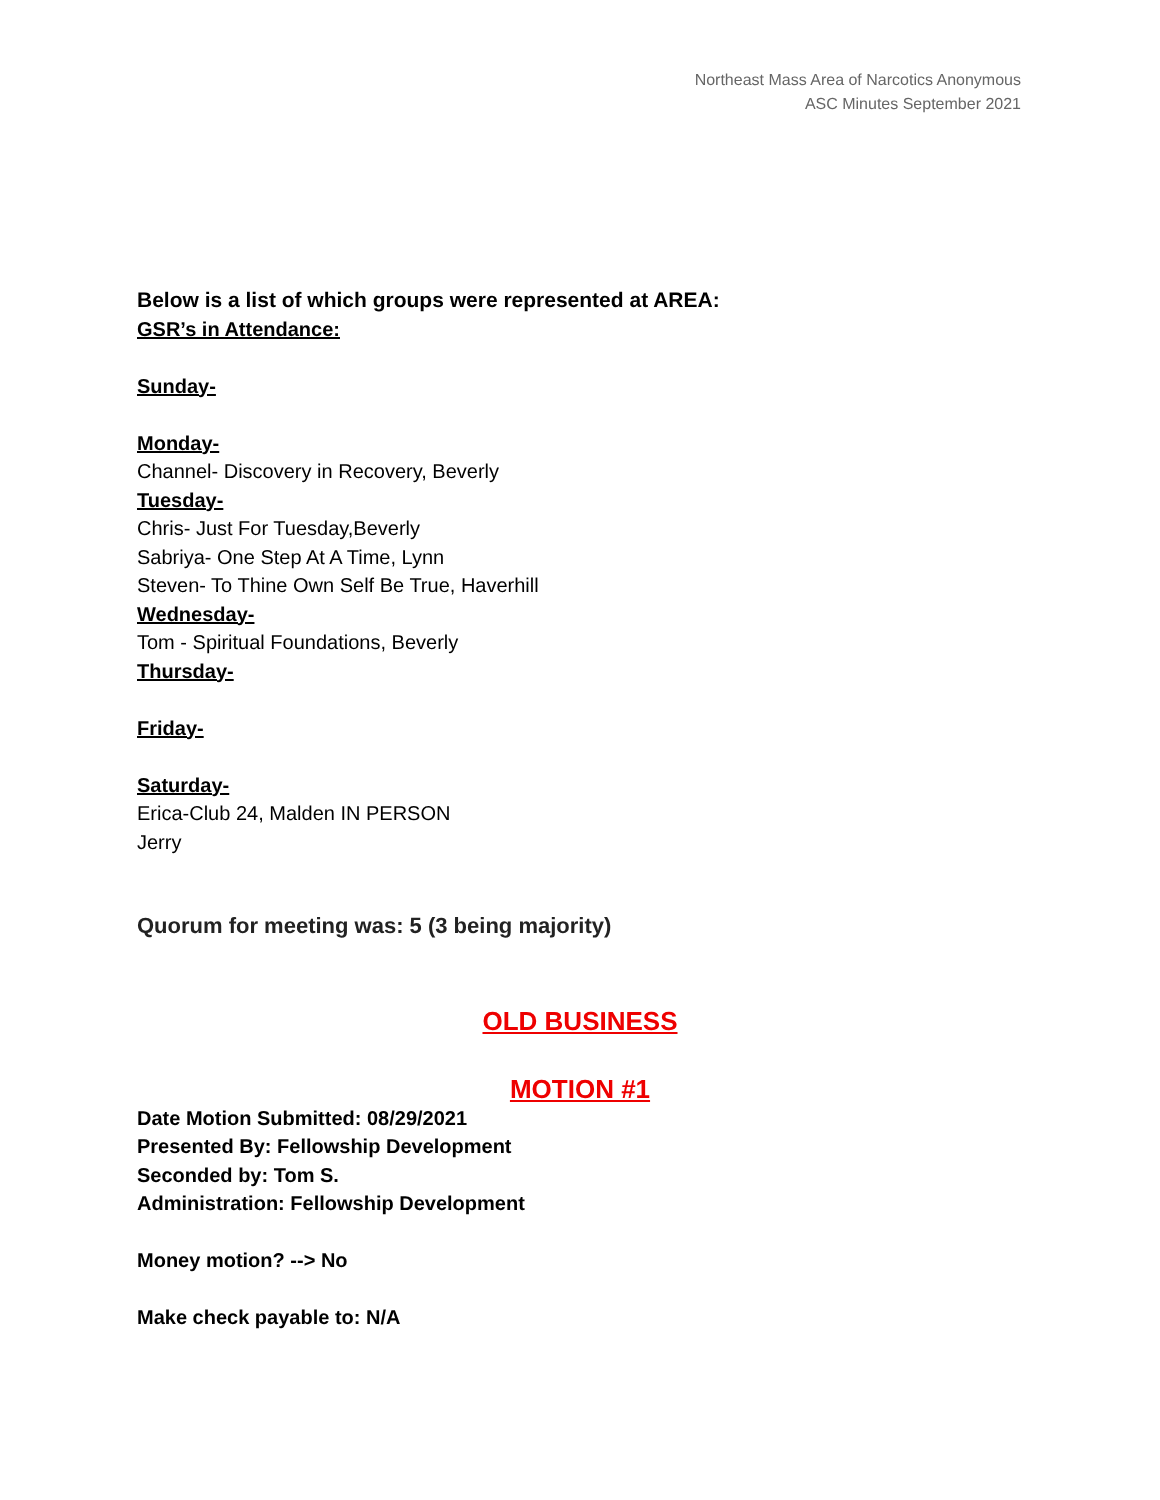Northeast Mass Area of Narcotics Anonymous
ASC Minutes September 2021
Below is a list of which groups were represented at AREA:
GSR’s in Attendance:
Sunday-
Monday-
Channel- Discovery in Recovery, Beverly
Tuesday-
Chris- Just For Tuesday,Beverly
Sabriya- One Step At A Time, Lynn
Steven- To Thine Own Self Be True, Haverhill
Wednesday-
Tom - Spiritual Foundations, Beverly
Thursday-
Friday-
Saturday-
Erica-Club 24, Malden IN PERSON
Jerry
Quorum for meeting was: 5 (3 being majority)
OLD BUSINESS
MOTION #1
Date Motion Submitted: 08/29/2021
Presented By: Fellowship Development
Seconded by: Tom S.
Administration: Fellowship Development
Money motion? --> No
Make check payable to: N/A